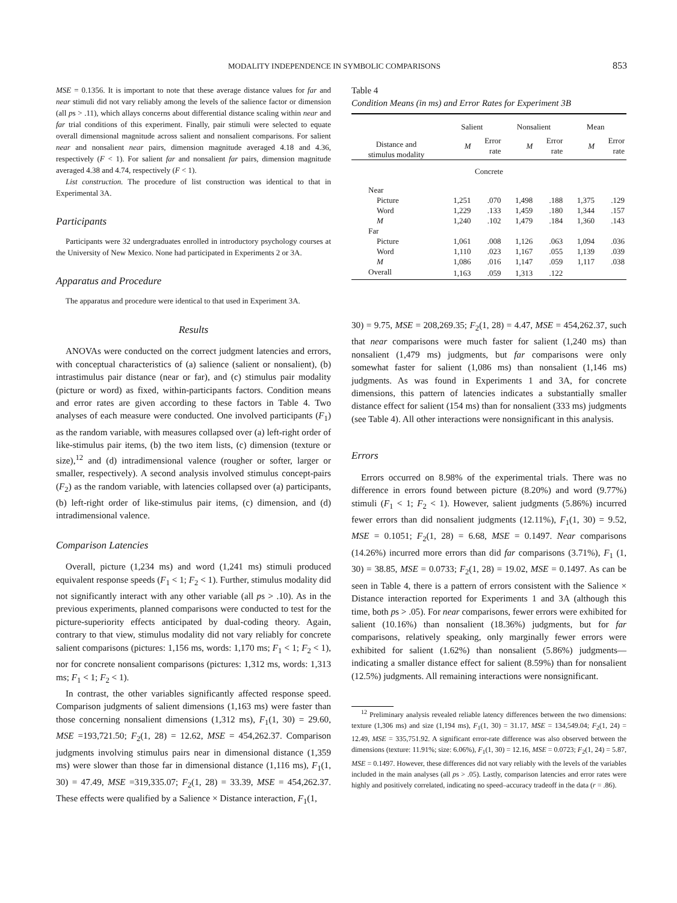MODALITY INDEPENDENCE IN SYMBOLIC COMPARISONS 853
MSE = 0.1356. It is important to note that these average distance values for far and near stimuli did not vary reliably among the levels of the salience factor or dimension (all ps > .11), which allays concerns about differential distance scaling within near and far trial conditions of this experiment. Finally, pair stimuli were selected to equate overall dimensional magnitude across salient and nonsalient comparisons. For salient near and nonsalient near pairs, dimension magnitude averaged 4.18 and 4.36, respectively (F < 1). For salient far and nonsalient far pairs, dimension magnitude averaged 4.38 and 4.74, respectively (F < 1).
List construction. The procedure of list construction was identical to that in Experimental 3A.
Participants
Participants were 32 undergraduates enrolled in introductory psychology courses at the University of New Mexico. None had participated in Experiments 2 or 3A.
Apparatus and Procedure
The apparatus and procedure were identical to that used in Experiment 3A.
Results
ANOVAs were conducted on the correct judgment latencies and errors, with conceptual characteristics of (a) salience (salient or nonsalient), (b) intrastimulus pair distance (near or far), and (c) stimulus pair modality (picture or word) as fixed, within-participants factors. Condition means and error rates are given according to these factors in Table 4. Two analyses of each measure were conducted. One involved participants (F<sub>1</sub>) as the random variable, with measures collapsed over (a) left-right order of like-stimulus pair items, (b) the two item lists, (c) dimension (texture or size),<sup>12</sup> and (d) intradimensional valence (rougher or softer, larger or smaller, respectively). A second analysis involved stimulus concept-pairs (F<sub>2</sub>) as the random variable, with latencies collapsed over (a) participants, (b) left-right order of like-stimulus pair items, (c) dimension, and (d) intradimensional valence.
Comparison Latencies
Overall, picture (1,234 ms) and word (1,241 ms) stimuli produced equivalent response speeds (F<sub>1</sub> < 1; F<sub>2</sub> < 1). Further, stimulus modality did not significantly interact with any other variable (all ps > .10). As in the previous experiments, planned comparisons were conducted to test for the picture-superiority effects anticipated by dual-coding theory. Again, contrary to that view, stimulus modality did not vary reliably for concrete salient comparisons (pictures: 1,156 ms, words: 1,170 ms; F<sub>1</sub> < 1; F<sub>2</sub> < 1), nor for concrete nonsalient comparisons (pictures: 1,312 ms, words: 1,313 ms; F<sub>1</sub> < 1; F<sub>2</sub> < 1).
In contrast, the other variables significantly affected response speed. Comparison judgments of salient dimensions (1,163 ms) were faster than those concerning nonsalient dimensions (1,312 ms), F<sub>1</sub>(1, 30) = 29.60, MSE =193,721.50; F<sub>2</sub>(1, 28) = 12.62, MSE = 454,262.37. Comparison judgments involving stimulus pairs near in dimensional distance (1,359 ms) were slower than those far in dimensional distance (1,116 ms), F<sub>1</sub>(1, 30) = 47.49, MSE =319,335.07; F<sub>2</sub>(1, 28) = 33.39, MSE = 454,262.37. These effects were qualified by a Salience × Distance interaction, F<sub>1</sub>(1,
Table 4
Condition Means (in ms) and Error Rates for Experiment 3B
| | Salient | | Nonsalient | | Mean | |
| --- | --- | --- | --- | --- | --- | --- |
| Distance and stimulus modality | M | Error rate | M | Error rate | M | Error rate |
| Concrete | | | | | | |
| Near | | | | | | |
| Picture | 1,251 | .070 | 1,498 | .188 | 1,375 | .129 |
| Word | 1,229 | .133 | 1,459 | .180 | 1,344 | .157 |
| M | 1,240 | .102 | 1,479 | .184 | 1,360 | .143 |
| Far | | | | | | |
| Picture | 1,061 | .008 | 1,126 | .063 | 1,094 | .036 |
| Word | 1,110 | .023 | 1,167 | .055 | 1,139 | .039 |
| M | 1,086 | .016 | 1,147 | .059 | 1,117 | .038 |
| Overall | 1,163 | .059 | 1,313 | .122 | | |
30) = 9.75, MSE = 208,269.35; F<sub>2</sub>(1, 28) = 4.47, MSE = 454,262.37, such that near comparisons were much faster for salient (1,240 ms) than nonsalient (1,479 ms) judgments, but far comparisons were only somewhat faster for salient (1,086 ms) than nonsalient (1,146 ms) judgments. As was found in Experiments 1 and 3A, for concrete dimensions, this pattern of latencies indicates a substantially smaller distance effect for salient (154 ms) than for nonsalient (333 ms) judgments (see Table 4). All other interactions were nonsignificant in this analysis.
Errors
Errors occurred on 8.98% of the experimental trials. There was no difference in errors found between picture (8.20%) and word (9.77%) stimuli (F<sub>1</sub> < 1; F<sub>2</sub> < 1). However, salient judgments (5.86%) incurred fewer errors than did nonsalient judgments (12.11%), F<sub>1</sub>(1, 30) = 9.52, MSE = 0.1051; F<sub>2</sub>(1, 28) = 6.68, MSE = 0.1497. Near comparisons (14.26%) incurred more errors than did far comparisons (3.71%), F<sub>1</sub> (1, 30) = 38.85, MSE = 0.0733; F<sub>2</sub>(1, 28) = 19.02, MSE = 0.1497. As can be seen in Table 4, there is a pattern of errors consistent with the Salience × Distance interaction reported for Experiments 1 and 3A (although this time, both ps > .05). For near comparisons, fewer errors were exhibited for salient (10.16%) than nonsalient (18.36%) judgments, but for far comparisons, relatively speaking, only marginally fewer errors were exhibited for salient (1.62%) than nonsalient (5.86%) judgments—indicating a smaller distance effect for salient (8.59%) than for nonsalient (12.5%) judgments. All remaining interactions were nonsignificant.
<sup>12</sup> Preliminary analysis revealed reliable latency differences between the two dimensions: texture (1,306 ms) and size (1,194 ms), F<sub>1</sub>(1, 30) = 31.17, MSE = 134,549.04; F<sub>2</sub>(1, 24) = 12.49, MSE = 335,751.92. A significant error-rate difference was also observed between the dimensions (texture: 11.91%; size: 6.06%), F<sub>1</sub>(1, 30) = 12.16, MSE = 0.0723; F<sub>2</sub>(1, 24) = 5.87, MSE = 0.1497. However, these differences did not vary reliably with the levels of the variables included in the main analyses (all ps > .05). Lastly, comparison latencies and error rates were highly and positively correlated, indicating no speed–accuracy tradeoff in the data (r = .86).